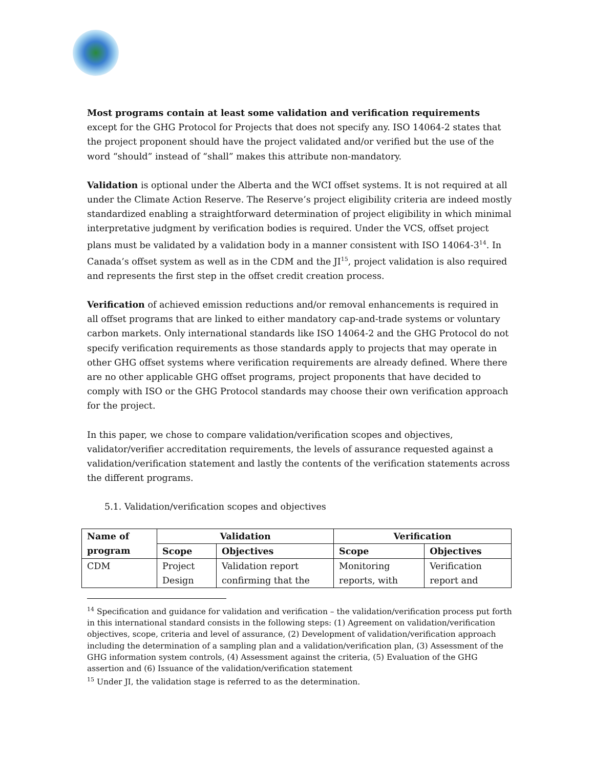Most programs contain at least some validation and verification requirements except for the GHG Protocol for Projects that does not specify any. ISO 14064-2 states that the project proponent should have the project validated and/or verified but the use of the word “should” instead of “shall” makes this attribute non-mandatory.
Validation is optional under the Alberta and the WCI offset systems. It is not required at all under the Climate Action Reserve. The Reserve’s project eligibility criteria are indeed mostly standardized enabling a straightforward determination of project eligibility in which minimal interpretative judgment by verification bodies is required. Under the VCS, offset project plans must be validated by a validation body in a manner consistent with ISO 14064-3<sup>14</sup>. In Canada’s offset system as well as in the CDM and the JI<sup>15</sup>, project validation is also required and represents the first step in the offset credit creation process.
Verification of achieved emission reductions and/or removal enhancements is required in all offset programs that are linked to either mandatory cap-and-trade systems or voluntary carbon markets. Only international standards like ISO 14064-2 and the GHG Protocol do not specify verification requirements as those standards apply to projects that may operate in other GHG offset systems where verification requirements are already defined. Where there are no other applicable GHG offset programs, project proponents that have decided to comply with ISO or the GHG Protocol standards may choose their own verification approach for the project.
In this paper, we chose to compare validation/verification scopes and objectives, validator/verifier accreditation requirements, the levels of assurance requested against a validation/verification statement and lastly the contents of the verification statements across the different programs.
5.1. Validation/verification scopes and objectives
| Name of program | Validation | | Verification | |
| --- | --- | --- | --- | --- |
| | Scope | Objectives | Scope | Objectives |
| CDM | Project Design | Validation report confirming that the | Monitoring reports, with | Verification report and |
<sup>14</sup> Specification and guidance for validation and verification – the validation/verification process put forth in this international standard consists in the following steps: (1) Agreement on validation/verification objectives, scope, criteria and level of assurance, (2) Development of validation/verification approach including the determination of a sampling plan and a validation/verification plan, (3) Assessment of the GHG information system controls, (4) Assessment against the criteria, (5) Evaluation of the GHG assertion and (6) Issuance of the validation/verification statement
<sup>15</sup> Under JI, the validation stage is referred to as the determination.